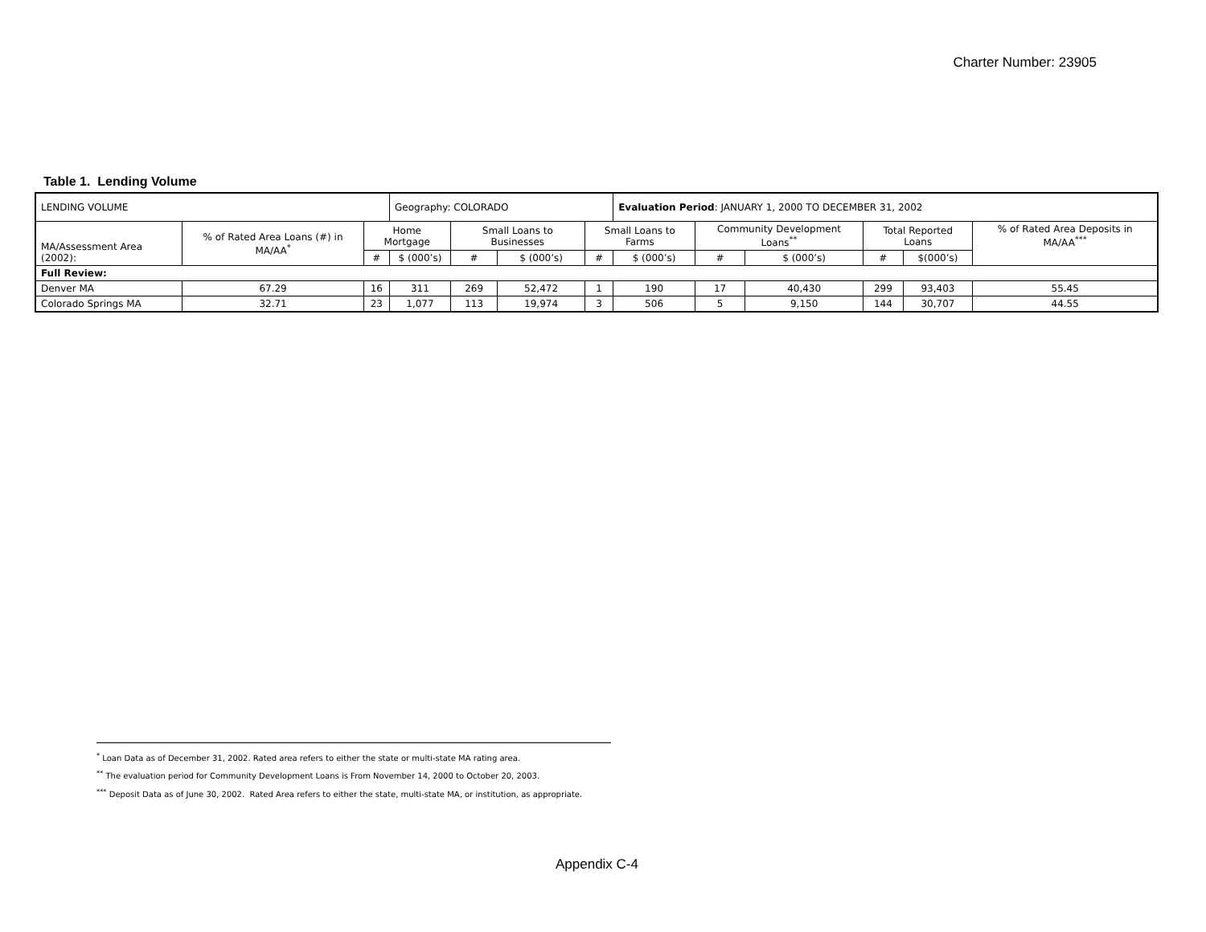Charter Number: 23905
Table 1. Lending Volume
| LENDING VOLUME | | | Geography: COLORADO | | | | Evaluation Period : JANUARY 1, 2000 TO DECEMBER 31, 2002 | | | | | |
| MA/Assessment Area (2002): | % of Rated Area Loans (#) in MA/AA<sup>*</sup> | Home Mortgage | | Small Loans to Businesses | | Small Loans to Farms | | Community Development Loans<sup>**</sup> | | Total Reported Loans | | % of Rated Area Deposits in MA/AA<sup>***</sup> |
| | | # | $ (000’s) | # | $ (000’s) | # | $ (000’s) | # | $ (000’s) | # | $(000’s) | |
| Full Review: | | | | | | | | | | | | |
| Denver MA | 67.29 | 16 | 311 | 269 | 52,472 | 1 | 190 | 17 | 40,430 | 299 | 93,403 | 55.45 |
| Colorado Springs MA | 32.71 | 23 | 1,077 | 113 | 19,974 | 3 | 506 | 5 | 9,150 | 144 | 30,707 | 44.55 |
<sup>*</sup> Loan Data as of December 31, 2002. Rated area refers to either the state or multi-state MA rating area.
<sup>**</sup> The evaluation period for Community Development Loans is From November 14, 2000 to October 20, 2003.
<sup>***</sup> Deposit Data as of June 30, 2002. Rated Area refers to either the state, multi-state MA, or institution, as appropriate.
Appendix C-4